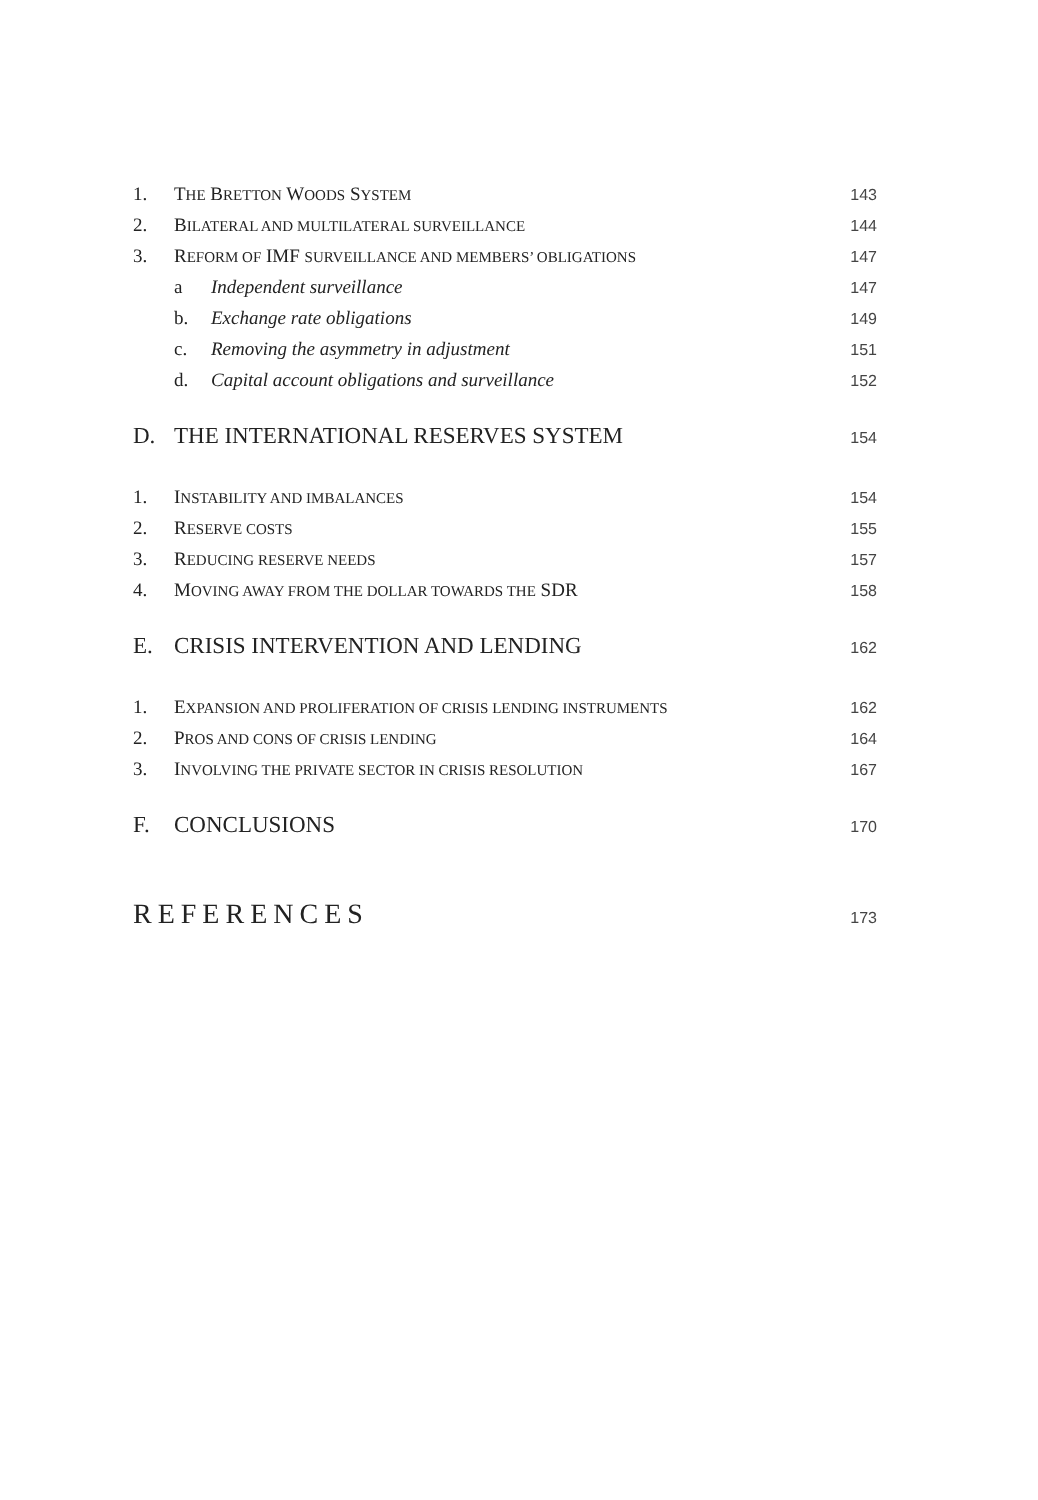1. THE BRETTON WOODS SYSTEM 143
2. BILATERAL AND MULTILATERAL SURVEILLANCE 144
3. REFORM OF IMF SURVEILLANCE AND MEMBERS’ OBLIGATIONS 147
a Independent surveillance 147
b. Exchange rate obligations 149
c. Removing the asymmetry in adjustment 151
d. Capital account obligations and surveillance 152
D. THE INTERNATIONAL RESERVES SYSTEM 154
1. INSTABILITY AND IMBALANCES 154
2. RESERVE COSTS 155
3. REDUCING RESERVE NEEDS 157
4. MOVING AWAY FROM THE DOLLAR TOWARDS THE SDR 158
E. CRISIS INTERVENTION AND LENDING 162
1. EXPANSION AND PROLIFERATION OF CRISIS LENDING INSTRUMENTS 162
2. PROS AND CONS OF CRISIS LENDING 164
3. INVOLVING THE PRIVATE SECTOR IN CRISIS RESOLUTION 167
F. CONCLUSIONS 170
REFERENCES 173